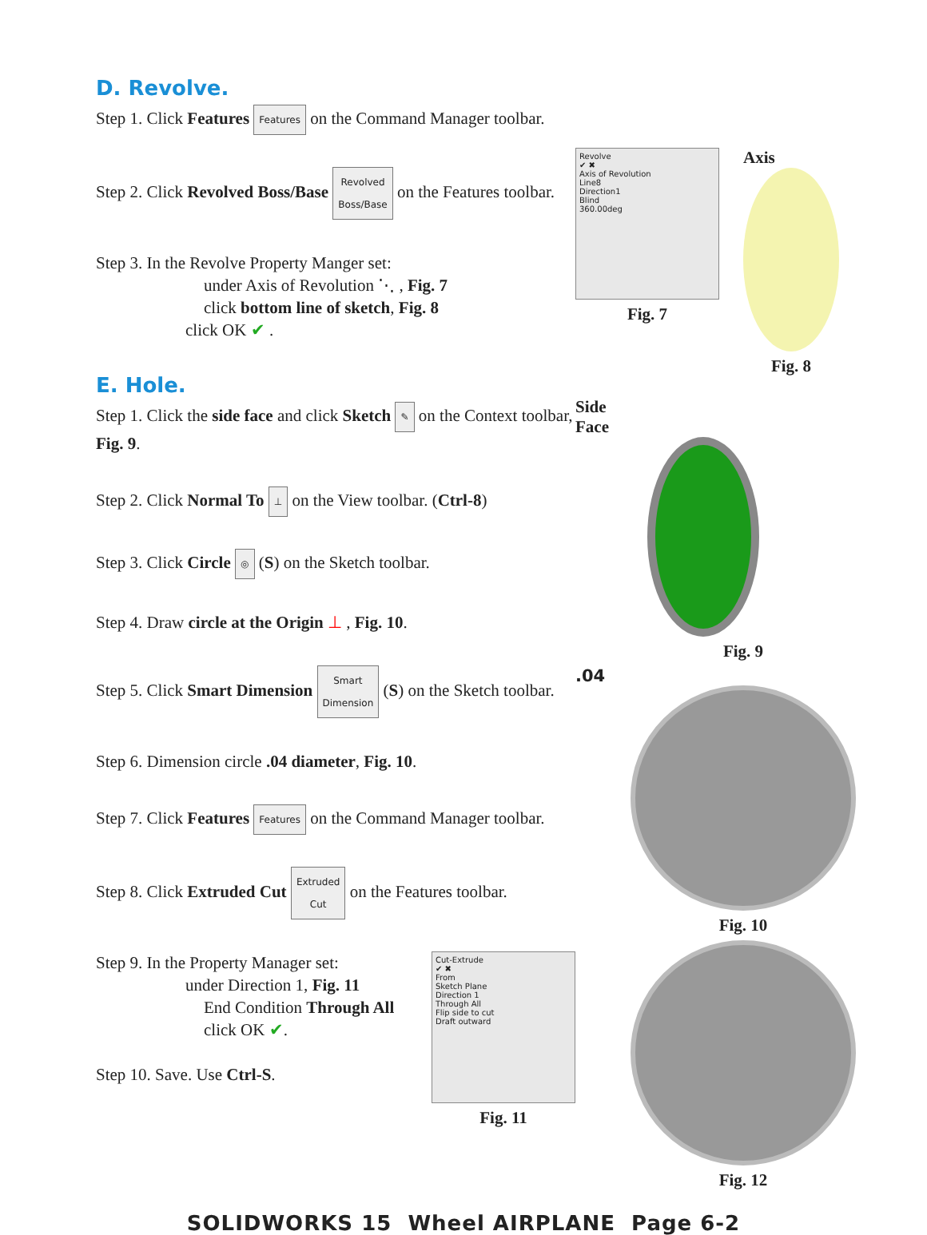D. Revolve.
Step 1. Click Features Features on the Command Manager toolbar.
Step 2. Click Revolved Boss/Base Revolved
Boss/Base on the Features toolbar.
Step 3. In the Revolve Property Manger set:
under Axis of Revolution ⋱ , Fig. 7
click bottom line of sketch, Fig. 8
click OK ✔ .
E. Hole.
Step 1. Click the side face and click Sketch ✎ on the Context toolbar, Fig. 9.
Step 2. Click Normal To ⊥ on the View toolbar. (Ctrl-8)
Step 3. Click Circle ◎ (S) on the Sketch toolbar.
Step 4. Draw circle at the Origin ⊥ , Fig. 10.
Step 5. Click Smart Dimension Smart
Dimension (S) on the Sketch toolbar.
Step 6. Dimension circle .04 diameter, Fig. 10.
Step 7. Click Features Features on the Command Manager toolbar.
Step 8. Click Extruded Cut Extruded
Cut on the Features toolbar.
Step 9. In the Property Manager set:
under Direction 1, Fig. 11
End Condition Through All
click OK ✔.
Step 10. Save. Use Ctrl-S.
Cut-Extrude
✔ ✖
From
Sketch Plane
Direction 1
Through All
Flip side to cut
Draft outward
Fig. 11
Revolve
✔ ✖
Axis of Revolution
Line8
Direction1
Blind
360.00deg
Fig. 7
Axis
Fig. 8
Side
Face
Fig. 9
.04
Fig. 10
Fig. 12
SOLIDWORKS 15 Wheel AIRPLANE Page 6-2